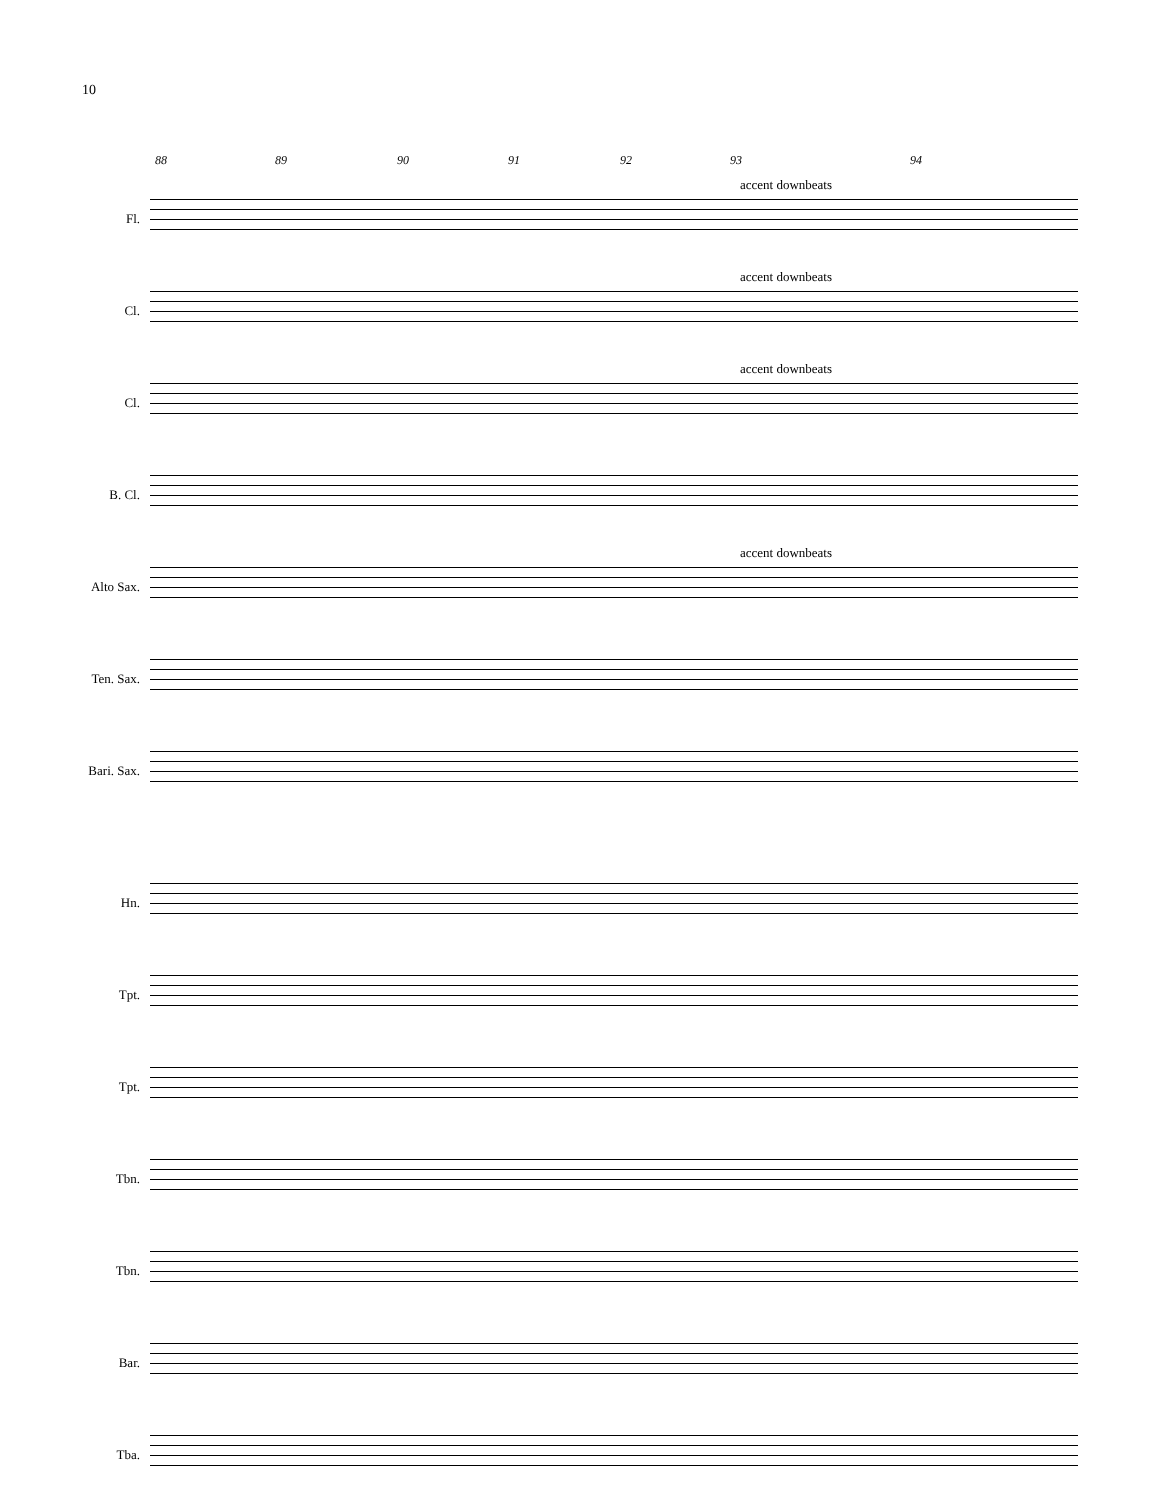10
88 89 90 91 92 93 94
Fl.
accent downbeats
Cl.
accent downbeats
Cl.
accent downbeats
B. Cl.
Alto Sax.
accent downbeats
Ten. Sax.
Bari. Sax.
Hn.
Tpt.
Tpt.
Tbn.
Tbn.
Bar.
Tba.